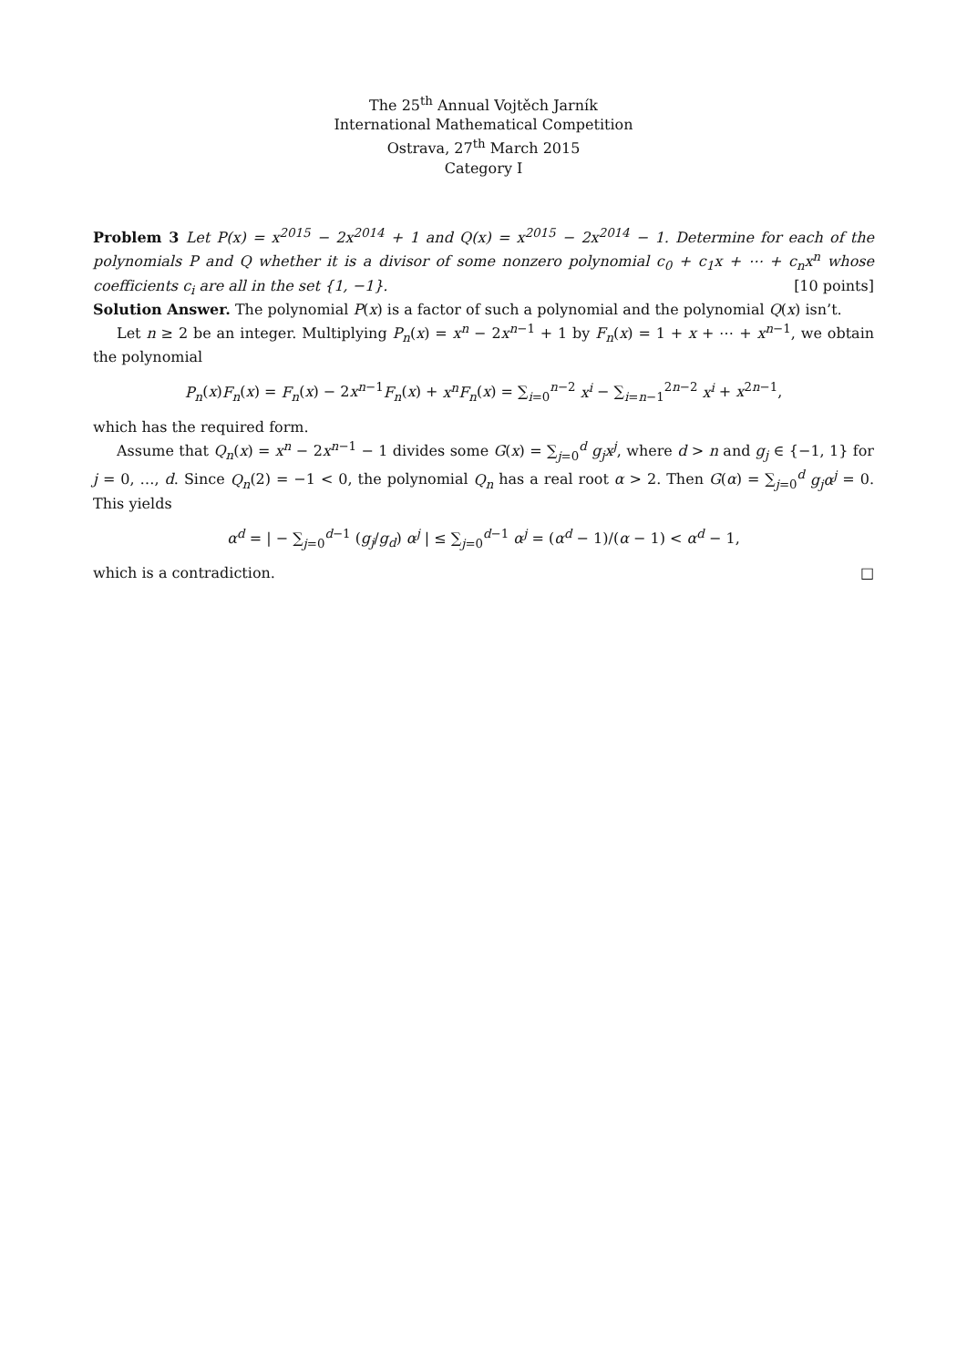The 25<sup>th</sup> Annual Vojtěch Jarník
International Mathematical Competition
Ostrava, 27<sup>th</sup> March 2015
Category I
Problem 3 Let P(x) = x<sup>2015</sup> − 2x<sup>2014</sup> + 1 and Q(x) = x<sup>2015</sup> − 2x<sup>2014</sup> − 1. Determine for each of the polynomials P and Q whether it is a divisor of some nonzero polynomial c<sub>0</sub> + c<sub>1</sub>x + ⋯ + c<sub>n</sub>x<sup>n</sup> whose coefficients c<sub>i</sub> are all in the set {1, −1}. [10 points]
Solution Answer. The polynomial P(x) is a factor of such a polynomial and the polynomial Q(x) isn’t.
Let n ≥ 2 be an integer. Multiplying P<sub>n</sub>(x) = x<sup>n</sup> − 2x<sup>n−1</sup> + 1 by F<sub>n</sub>(x) = 1 + x + ⋯ + x<sup>n−1</sup>, we obtain the polynomial
P<sub>n</sub>(x)F<sub>n</sub>(x) = F<sub>n</sub>(x) − 2x<sup>n−1</sup>F<sub>n</sub>(x) + x<sup>n</sup>F<sub>n</sub>(x) = ∑<sub>i=0</sub><sup>n−2</sup> x<sup>i</sup> − ∑<sub>i=n−1</sub><sup>2n−2</sup> x<sup>i</sup> + x<sup>2n−1</sup>,
which has the required form.
Assume that Q<sub>n</sub>(x) = x<sup>n</sup> − 2x<sup>n−1</sup> − 1 divides some G(x) = ∑<sub>j=0</sub><sup>d</sup> g<sub>j</sub>x<sup>j</sup>, where d > n and g<sub>j</sub> ∈ {−1, 1} for j = 0, …, d. Since Q<sub>n</sub>(2) = −1 < 0, the polynomial Q<sub>n</sub> has a real root α > 2. Then G(α) = ∑<sub>j=0</sub><sup>d</sup> g<sub>j</sub>α<sup>j</sup> = 0. This yields
α<sup>d</sup> = | − ∑<sub>j=0</sub><sup>d−1</sup> (g<sub>j</sub>/g<sub>d</sub>) α<sup>j</sup> | ≤ ∑<sub>j=0</sub><sup>d−1</sup> α<sup>j</sup> = (α<sup>d</sup> − 1)/(α − 1) < α<sup>d</sup> − 1,
which is a contradiction. □